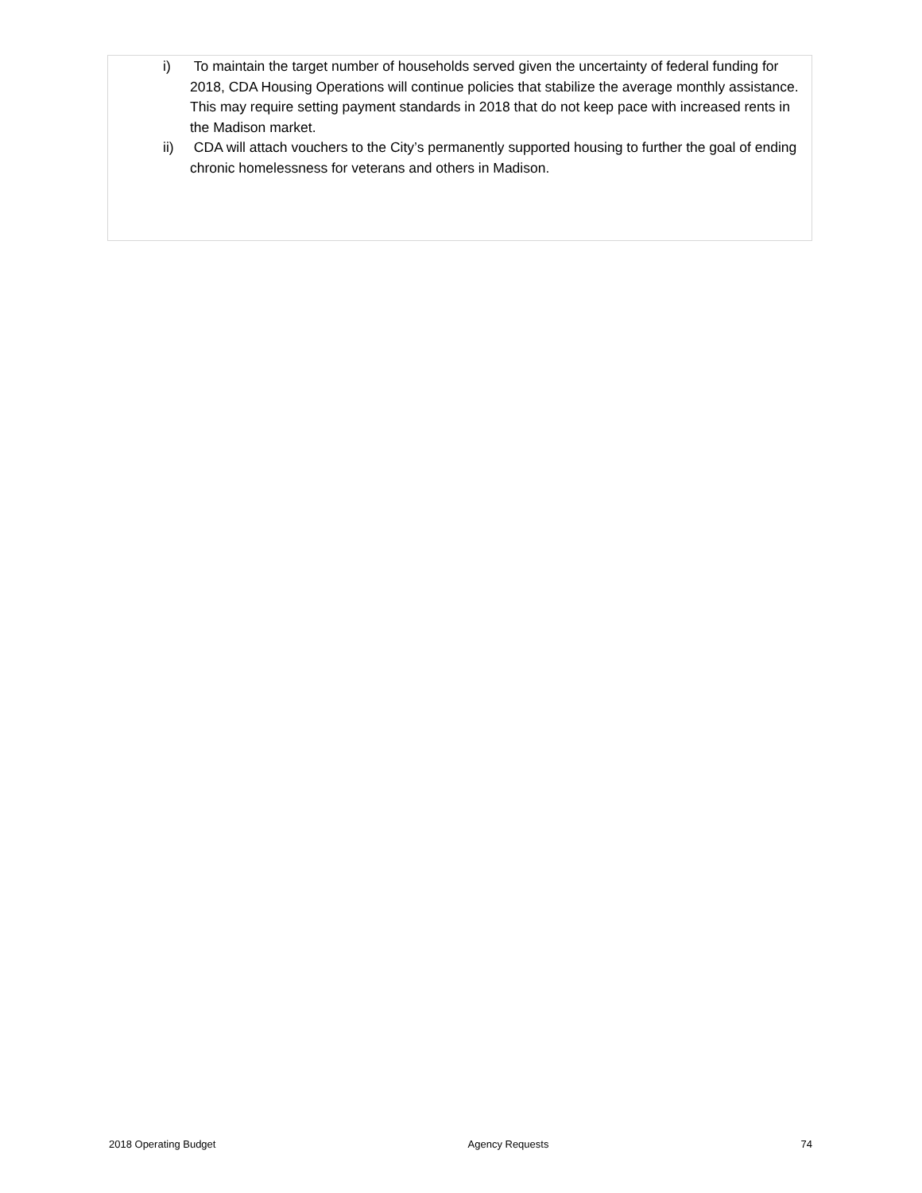i) To maintain the target number of households served given the uncertainty of federal funding for 2018, CDA Housing Operations will continue policies that stabilize the average monthly assistance. This may require setting payment standards in 2018 that do not keep pace with increased rents in the Madison market.
ii) CDA will attach vouchers to the City’s permanently supported housing to further the goal of ending chronic homelessness for veterans and others in Madison.
2018 Operating Budget Agency Requests 74